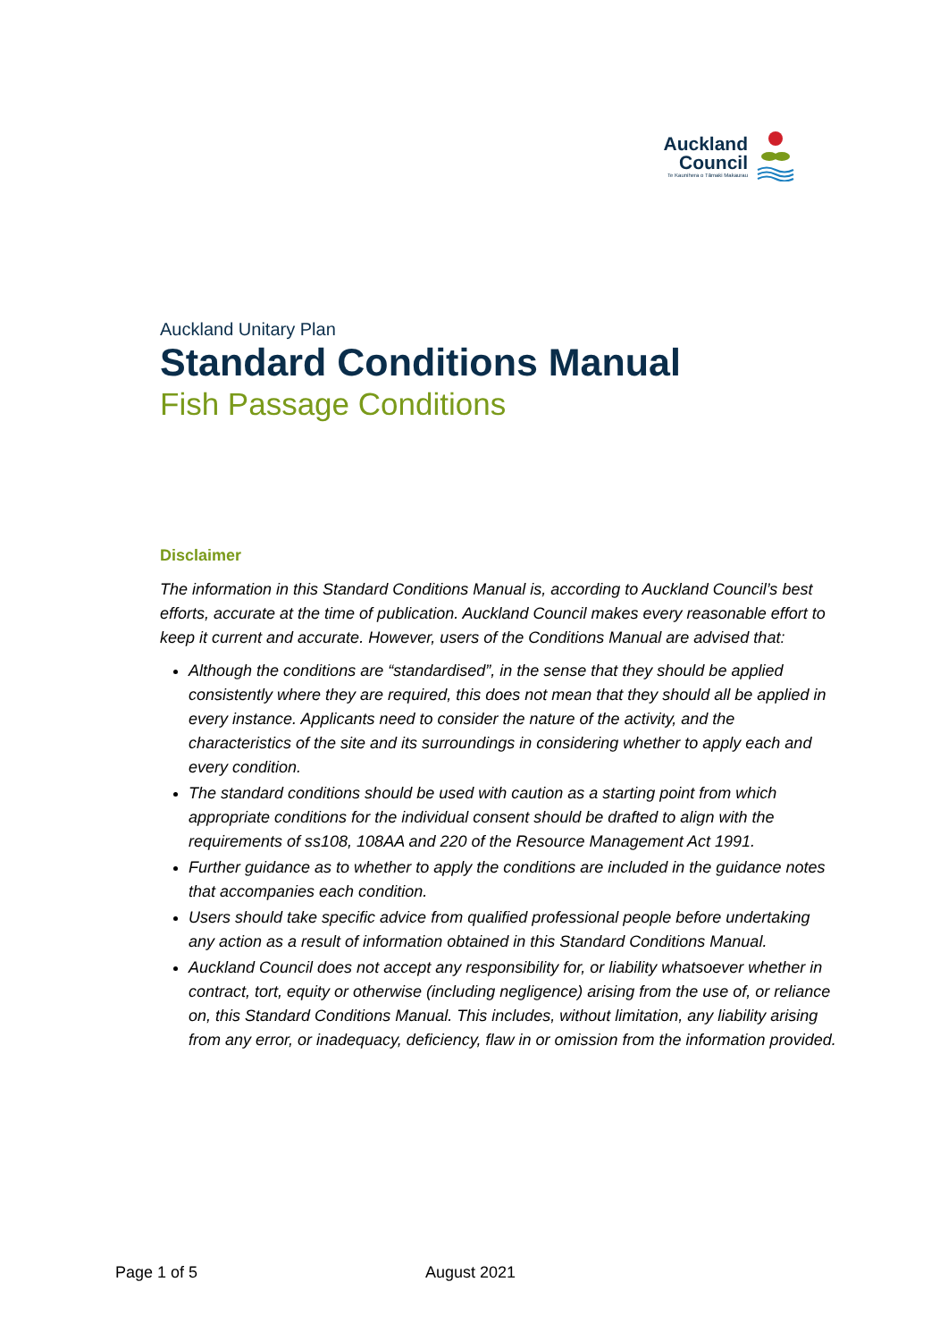Auckland
Council
Te Kaunihera o Tāmaki Makaurau
Auckland Unitary Plan
Standard Conditions Manual
Fish Passage Conditions
Disclaimer
The information in this Standard Conditions Manual is, according to Auckland Council’s best efforts, accurate at the time of publication. Auckland Council makes every reasonable effort to keep it current and accurate. However, users of the Conditions Manual are advised that:
Although the conditions are “standardised”, in the sense that they should be applied consistently where they are required, this does not mean that they should all be applied in every instance. Applicants need to consider the nature of the activity, and the characteristics of the site and its surroundings in considering whether to apply each and every condition.
The standard conditions should be used with caution as a starting point from which appropriate conditions for the individual consent should be drafted to align with the requirements of ss108, 108AA and 220 of the Resource Management Act 1991.
Further guidance as to whether to apply the conditions are included in the guidance notes that accompanies each condition.
Users should take specific advice from qualified professional people before undertaking any action as a result of information obtained in this Standard Conditions Manual.
Auckland Council does not accept any responsibility for, or liability whatsoever whether in contract, tort, equity or otherwise (including negligence) arising from the use of, or reliance on, this Standard Conditions Manual. This includes, without limitation, any liability arising from any error, or inadequacy, deficiency, flaw in or omission from the information provided.
Page 1 of 5 August 2021